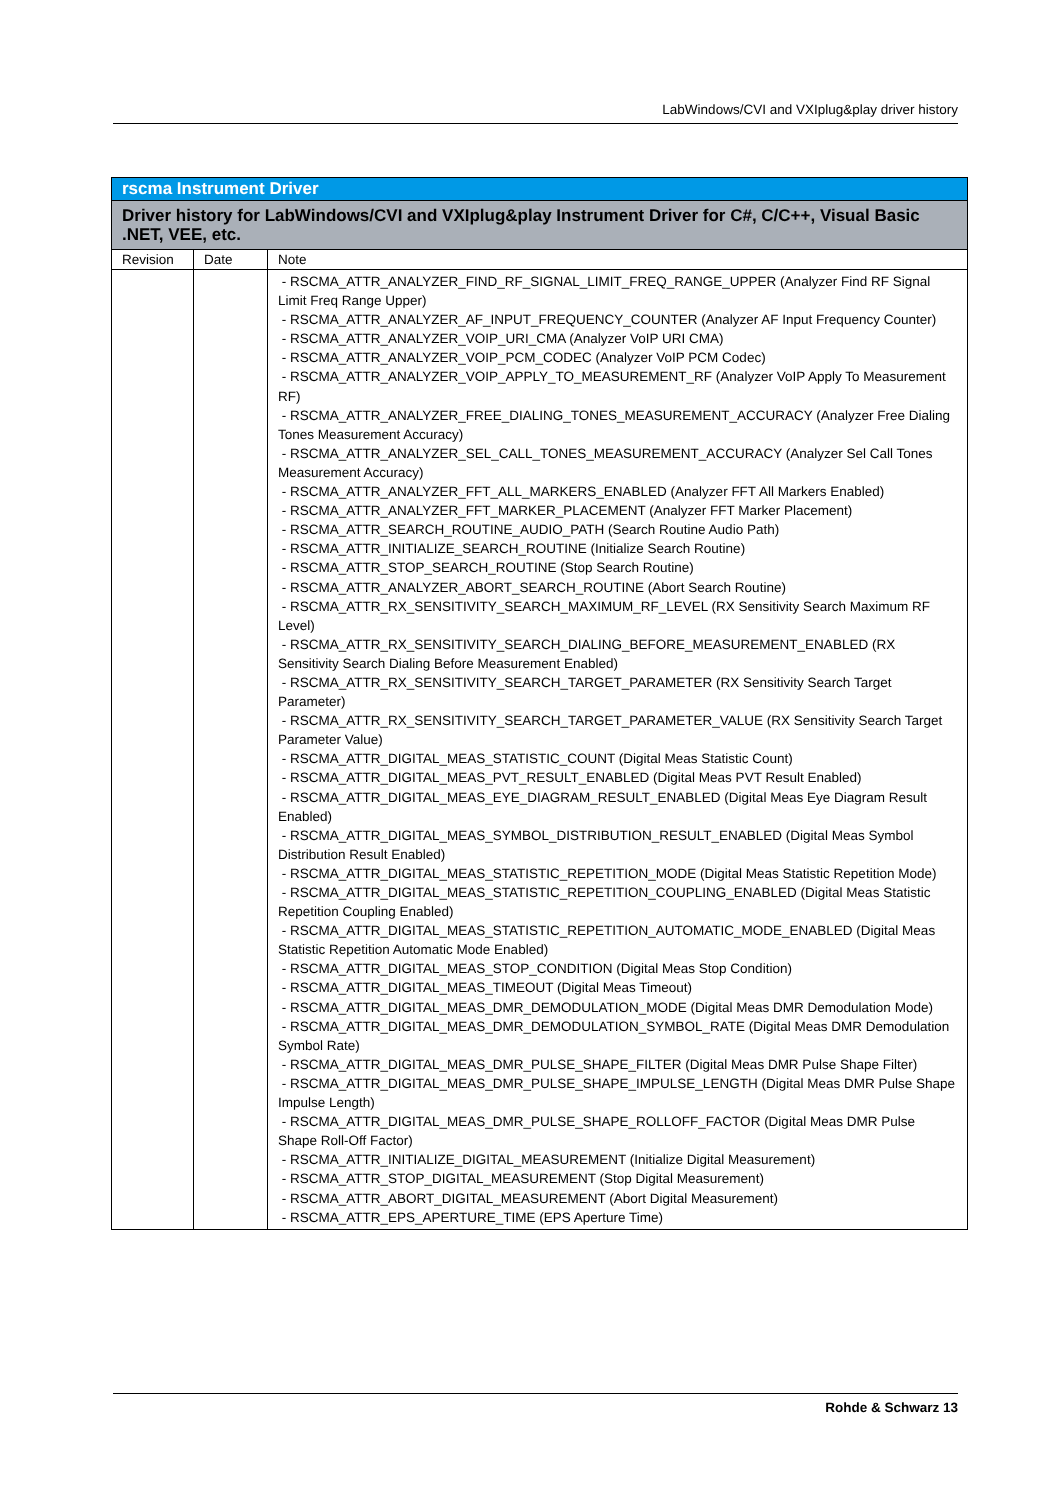LabWindows/CVI and VXIplug&play driver history
| rscma Instrument Driver | | |
| --- | --- | --- |
| Driver history for LabWindows/CVI and VXIplug&play Instrument Driver for C#, C/C++, Visual Basic .NET, VEE, etc. | | |
| Revision | Date | Note |
| | | - RSCMA_ATTR_ANALYZER_FIND_RF_SIGNAL_LIMIT_FREQ_RANGE_UPPER (Analyzer Find RF Signal Limit Freq Range Upper) - RSCMA_ATTR_ANALYZER_AF_INPUT_FREQUENCY_COUNTER (Analyzer AF Input Frequency Counter) - RSCMA_ATTR_ANALYZER_VOIP_URI_CMA (Analyzer VoIP URI CMA) - RSCMA_ATTR_ANALYZER_VOIP_PCM_CODEC (Analyzer VoIP PCM Codec) - RSCMA_ATTR_ANALYZER_VOIP_APPLY_TO_MEASUREMENT_RF (Analyzer VoIP Apply To Measurement RF) - RSCMA_ATTR_ANALYZER_FREE_DIALING_TONES_MEASUREMENT_ACCURACY (Analyzer Free Dialing Tones Measurement Accuracy) - RSCMA_ATTR_ANALYZER_SEL_CALL_TONES_MEASUREMENT_ACCURACY (Analyzer Sel Call Tones Measurement Accuracy) - RSCMA_ATTR_ANALYZER_FFT_ALL_MARKERS_ENABLED (Analyzer FFT All Markers Enabled) - RSCMA_ATTR_ANALYZER_FFT_MARKER_PLACEMENT (Analyzer FFT Marker Placement) - RSCMA_ATTR_SEARCH_ROUTINE_AUDIO_PATH (Search Routine Audio Path) - RSCMA_ATTR_INITIALIZE_SEARCH_ROUTINE (Initialize Search Routine) - RSCMA_ATTR_STOP_SEARCH_ROUTINE (Stop Search Routine) - RSCMA_ATTR_ANALYZER_ABORT_SEARCH_ROUTINE (Abort Search Routine) - RSCMA_ATTR_RX_SENSITIVITY_SEARCH_MAXIMUM_RF_LEVEL (RX Sensitivity Search Maximum RF Level) - RSCMA_ATTR_RX_SENSITIVITY_SEARCH_DIALING_BEFORE_MEASUREMENT_ENABLED (RX Sensitivity Search Dialing Before Measurement Enabled) - RSCMA_ATTR_RX_SENSITIVITY_SEARCH_TARGET_PARAMETER (RX Sensitivity Search Target Parameter) - RSCMA_ATTR_RX_SENSITIVITY_SEARCH_TARGET_PARAMETER_VALUE (RX Sensitivity Search Target Parameter Value) - RSCMA_ATTR_DIGITAL_MEAS_STATISTIC_COUNT (Digital Meas Statistic Count) - RSCMA_ATTR_DIGITAL_MEAS_PVT_RESULT_ENABLED (Digital Meas PVT Result Enabled) - RSCMA_ATTR_DIGITAL_MEAS_EYE_DIAGRAM_RESULT_ENABLED (Digital Meas Eye Diagram Result Enabled) - RSCMA_ATTR_DIGITAL_MEAS_SYMBOL_DISTRIBUTION_RESULT_ENABLED (Digital Meas Symbol Distribution Result Enabled) - RSCMA_ATTR_DIGITAL_MEAS_STATISTIC_REPETITION_MODE (Digital Meas Statistic Repetition Mode) - RSCMA_ATTR_DIGITAL_MEAS_STATISTIC_REPETITION_COUPLING_ENABLED (Digital Meas Statistic Repetition Coupling Enabled) - RSCMA_ATTR_DIGITAL_MEAS_STATISTIC_REPETITION_AUTOMATIC_MODE_ENABLED (Digital Meas Statistic Repetition Automatic Mode Enabled) - RSCMA_ATTR_DIGITAL_MEAS_STOP_CONDITION (Digital Meas Stop Condition) - RSCMA_ATTR_DIGITAL_MEAS_TIMEOUT (Digital Meas Timeout) - RSCMA_ATTR_DIGITAL_MEAS_DMR_DEMODULATION_MODE (Digital Meas DMR Demodulation Mode) - RSCMA_ATTR_DIGITAL_MEAS_DMR_DEMODULATION_SYMBOL_RATE (Digital Meas DMR Demodulation Symbol Rate) - RSCMA_ATTR_DIGITAL_MEAS_DMR_PULSE_SHAPE_FILTER (Digital Meas DMR Pulse Shape Filter) - RSCMA_ATTR_DIGITAL_MEAS_DMR_PULSE_SHAPE_IMPULSE_LENGTH (Digital Meas DMR Pulse Shape Impulse Length) - RSCMA_ATTR_DIGITAL_MEAS_DMR_PULSE_SHAPE_ROLLOFF_FACTOR (Digital Meas DMR Pulse Shape Roll-Off Factor) - RSCMA_ATTR_INITIALIZE_DIGITAL_MEASUREMENT (Initialize Digital Measurement) - RSCMA_ATTR_STOP_DIGITAL_MEASUREMENT (Stop Digital Measurement) - RSCMA_ATTR_ABORT_DIGITAL_MEASUREMENT (Abort Digital Measurement) - RSCMA_ATTR_EPS_APERTURE_TIME (EPS Aperture Time) |
Rohde & Schwarz 13